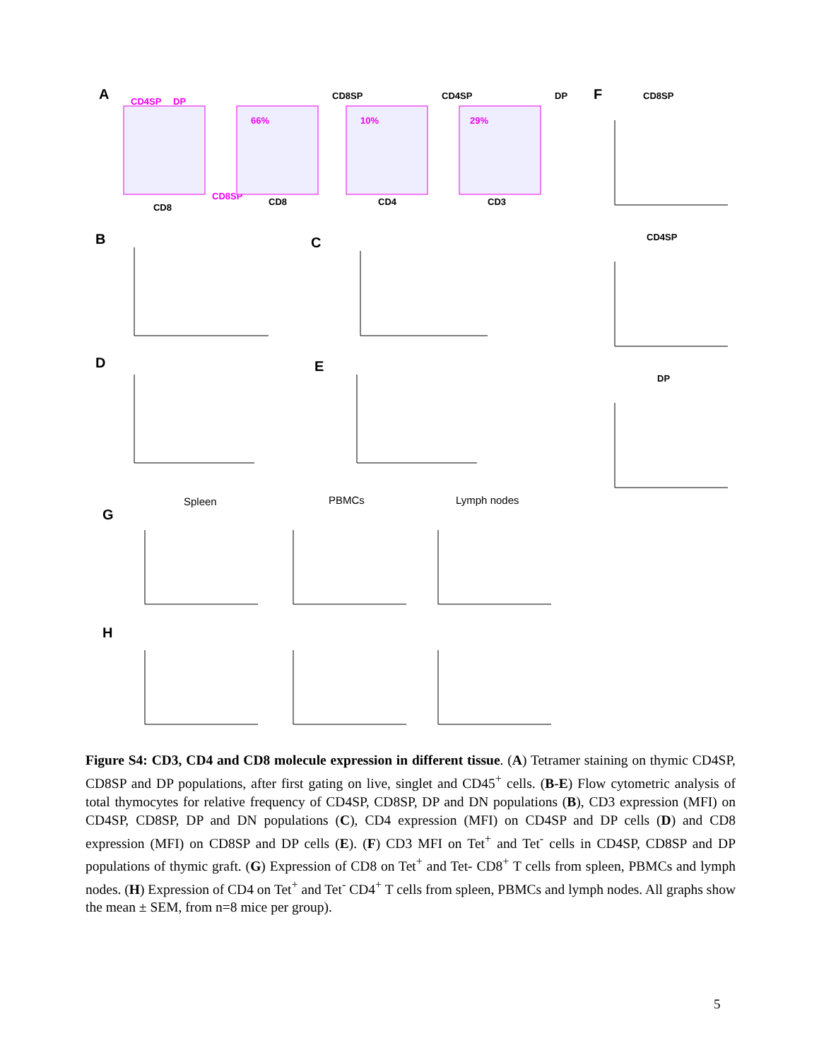A
CD4SP
DP
CD8
CD8SP
CD8SP
CD4SP
DP
66%
10%
29%
CD8
CD4
CD3
F
CD8SP
CD4SP
DP
B
C
D
E
G
H
Spleen
PBMCs
Lymph nodes
Figure S4: CD3, CD4 and CD8 molecule expression in different tissue. (A) Tetramer staining on thymic CD4SP, CD8SP and DP populations, after first gating on live, singlet and CD45<sup>+</sup> cells. (B-E) Flow cytometric analysis of total thymocytes for relative frequency of CD4SP, CD8SP, DP and DN populations (B), CD3 expression (MFI) on CD4SP, CD8SP, DP and DN populations (C), CD4 expression (MFI) on CD4SP and DP cells (D) and CD8 expression (MFI) on CD8SP and DP cells (E). (F) CD3 MFI on Tet<sup>+</sup> and Tet<sup>-</sup> cells in CD4SP, CD8SP and DP populations of thymic graft. (G) Expression of CD8 on Tet<sup>+</sup> and Tet- CD8<sup>+</sup> T cells from spleen, PBMCs and lymph nodes. (H) Expression of CD4 on Tet<sup>+</sup> and Tet<sup>-</sup> CD4<sup>+</sup> T cells from spleen, PBMCs and lymph nodes. All graphs show the mean ± SEM, from n=8 mice per group).
5